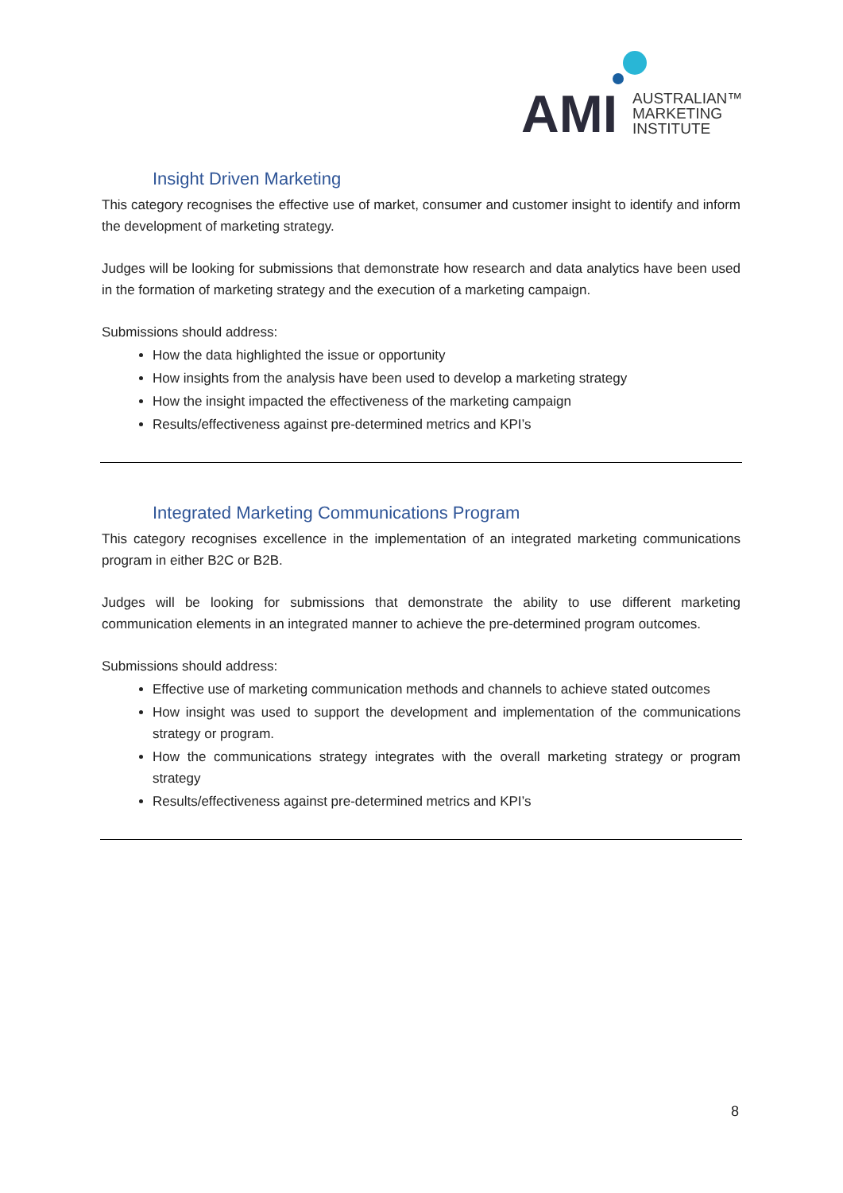AMI
AUSTRALIAN™
MARKETING
INSTITUTE
Insight Driven Marketing
This category recognises the effective use of market, consumer and customer insight to identify and inform the development of marketing strategy.
Judges will be looking for submissions that demonstrate how research and data analytics have been used in the formation of marketing strategy and the execution of a marketing campaign.
Submissions should address:
How the data highlighted the issue or opportunity
How insights from the analysis have been used to develop a marketing strategy
How the insight impacted the effectiveness of the marketing campaign
Results/effectiveness against pre-determined metrics and KPI’s
Integrated Marketing Communications Program
This category recognises excellence in the implementation of an integrated marketing communications program in either B2C or B2B.
Judges will be looking for submissions that demonstrate the ability to use different marketing communication elements in an integrated manner to achieve the pre-determined program outcomes.
Submissions should address:
Effective use of marketing communication methods and channels to achieve stated outcomes
How insight was used to support the development and implementation of the communications strategy or program.
How the communications strategy integrates with the overall marketing strategy or program strategy
Results/effectiveness against pre-determined metrics and KPI’s
8